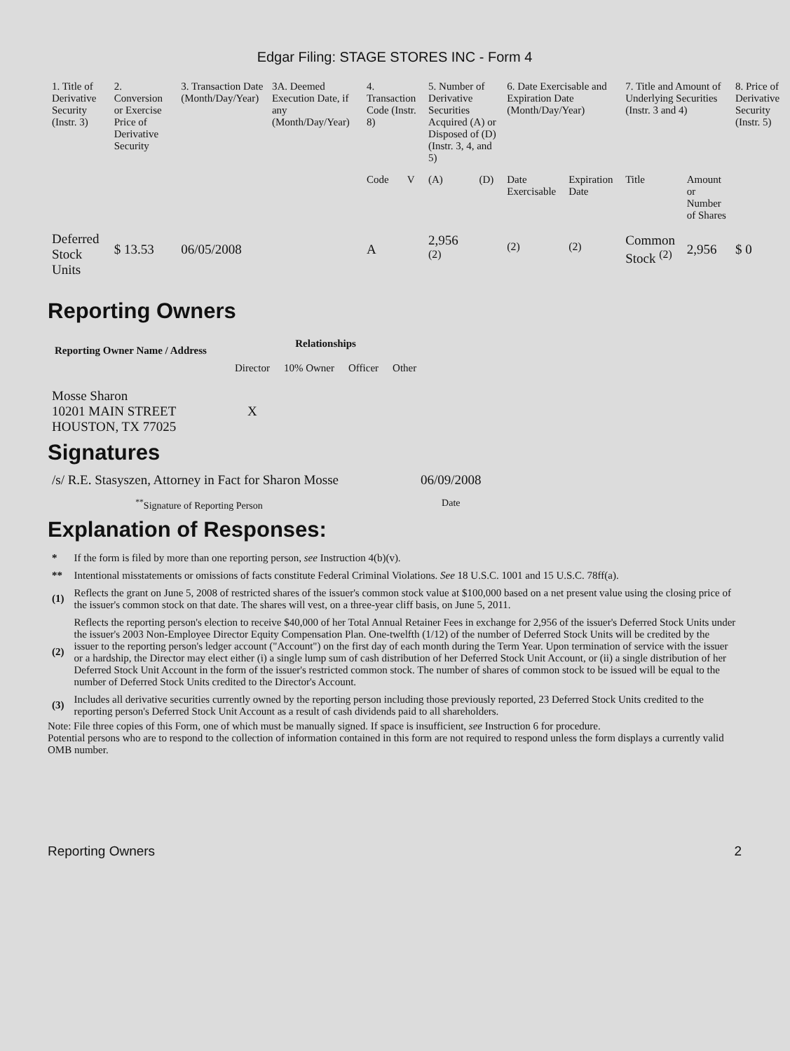Edgar Filing: STAGE STORES INC - Form 4
| 1. Title of Derivative Security (Instr. 3) | 2. Conversion or Exercise Price of Derivative Security | 3. Transaction Date (Month/Day/Year) | 3A. Deemed Execution Date, if any (Month/Day/Year) | 4. Transaction Code (Instr. 8) | | 5. Number of Derivative Securities Acquired (A) or Disposed of (D) (Instr. 3, 4, and 5) | | 6. Date Exercisable and Expiration Date (Month/Day/Year) | | 7. Title and Amount of Underlying Securities (Instr. 3 and 4) | | 8. Price of Derivative Security (Instr. 5) |
| | | | | Code | V | (A) | (D) | Date Exercisable | Expiration Date | Title | Amount or Number of Shares | |
| Deferred Stock Units | $ 13.53 | 06/05/2008 | | A | | 2,956 <sup>(2)</sup> | | <sup>(2)</sup> | <sup>(2)</sup> | Common Stock <sup>(2)</sup> | 2,956 | $ 0 |
Reporting Owners
| Reporting Owner Name / Address | Relationships | | | |
| --- | --- | --- | --- | --- |
| | Director | 10% Owner | Officer | Other |
| Mosse Sharon 10201 MAIN STREET HOUSTON, TX 77025 | X | | | |
Signatures
| /s/ R.E. Stasyszen, Attorney in Fact for Sharon Mosse | 06/09/2008 |
| <sup>**</sup> Signature of Reporting Person | Date |
Explanation of Responses:
| * | If the form is filed by more than one reporting person, see Instruction 4(b)(v). |
| ** | Intentional misstatements or omissions of facts constitute Federal Criminal Violations. See 18 U.S.C. 1001 and 15 U.S.C. 78ff(a). |
| (1) | Reflects the grant on June 5, 2008 of restricted shares of the issuer's common stock value at $100,000 based on a net present value using the closing price of the issuer's common stock on that date. The shares will vest, on a three-year cliff basis, on June 5, 2011. |
| (2) | Reflects the reporting person's election to receive $40,000 of her Total Annual Retainer Fees in exchange for 2,956 of the issuer's Deferred Stock Units under the issuer's 2003 Non-Employee Director Equity Compensation Plan. One-twelfth (1/12) of the number of Deferred Stock Units will be credited by the issuer to the reporting person's ledger account ("Account") on the first day of each month during the Term Year. Upon termination of service with the issuer or a hardship, the Director may elect either (i) a single lump sum of cash distribution of her Deferred Stock Unit Account, or (ii) a single distribution of her Deferred Stock Unit Account in the form of the issuer's restricted common stock. The number of shares of common stock to be issued will be equal to the number of Deferred Stock Units credited to the Director's Account. |
| (3) | Includes all derivative securities currently owned by the reporting person including those previously reported, 23 Deferred Stock Units credited to the reporting person's Deferred Stock Unit Account as a result of cash dividends paid to all shareholders. |
Note: File three copies of this Form, one of which must be manually signed. If space is insufficient, see Instruction 6 for procedure.
Potential persons who are to respond to the collection of information contained in this form are not required to respond unless the form displays a currently valid OMB number.
Reporting Owners 2